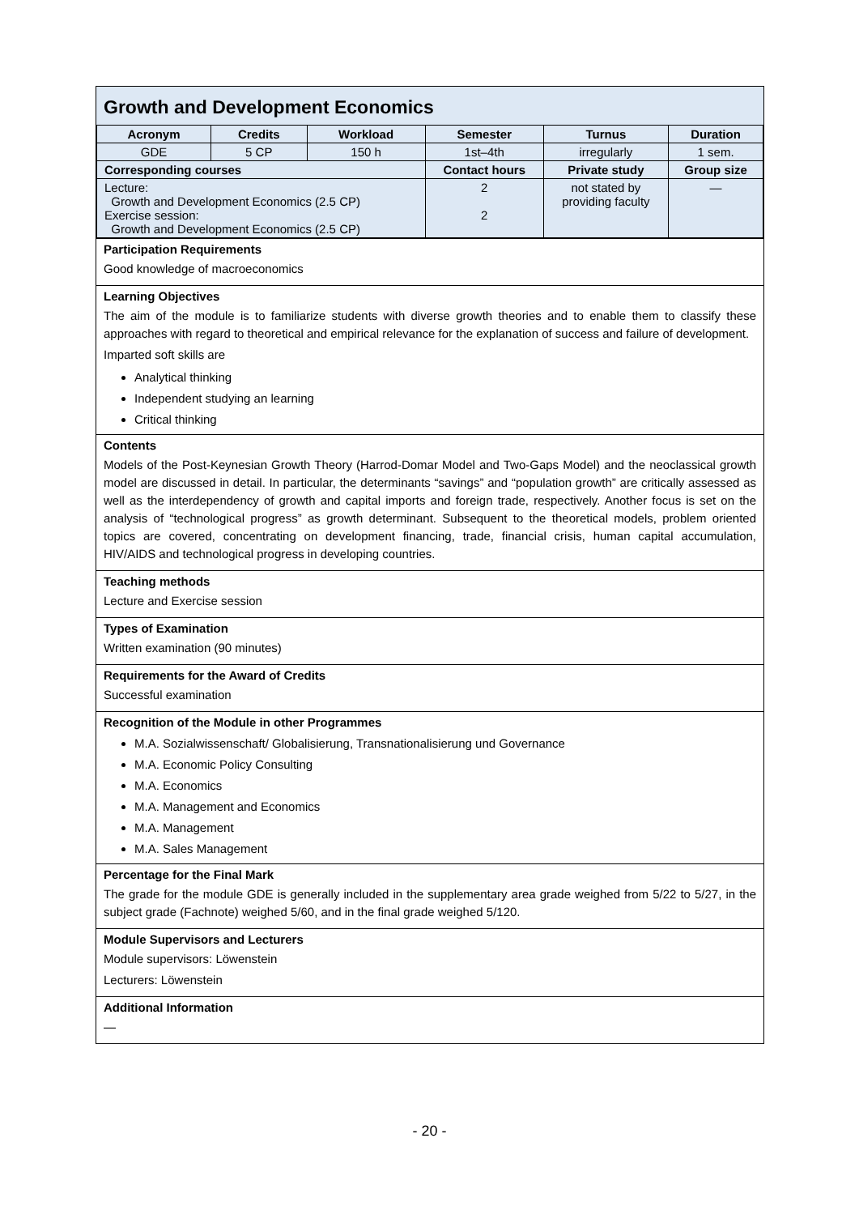Growth and Development Economics
| Acronym | Credits | Workload | Semester | Turnus | Duration |
| --- | --- | --- | --- | --- | --- |
| GDE | 5 CP | 150 h | 1st–4th | irregularly | 1 sem. |
| Corresponding courses | | | Contact hours | Private study | Group size |
| Lecture: Growth and Development Economics (2.5 CP) Exercise session: Growth and Development Economics (2.5 CP) | | | 2 2 | not stated by providing faculty | — |
Participation Requirements
Good knowledge of macroeconomics
Learning Objectives
The aim of the module is to familiarize students with diverse growth theories and to enable them to classify these approaches with regard to theoretical and empirical relevance for the explanation of success and failure of development.
Imparted soft skills are
Analytical thinking
Independent studying an learning
Critical thinking
Contents
Models of the Post-Keynesian Growth Theory (Harrod-Domar Model and Two-Gaps Model) and the neoclassical growth model are discussed in detail. In particular, the determinants “savings” and “population growth” are critically assessed as well as the interdependency of growth and capital imports and foreign trade, respectively. Another focus is set on the analysis of “technological progress” as growth determinant. Subsequent to the theoretical models, problem oriented topics are covered, concentrating on development financing, trade, financial crisis, human capital accumulation, HIV/AIDS and technological progress in developing countries.
Teaching methods
Lecture and Exercise session
Types of Examination
Written examination (90 minutes)
Requirements for the Award of Credits
Successful examination
Recognition of the Module in other Programmes
M.A. Sozialwissenschaft/ Globalisierung, Transnationalisierung und Governance
M.A. Economic Policy Consulting
M.A. Economics
M.A. Management and Economics
M.A. Management
M.A. Sales Management
Percentage for the Final Mark
The grade for the module GDE is generally included in the supplementary area grade weighed from 5/22 to 5/27, in the subject grade (Fachnote) weighed 5/60, and in the final grade weighed 5/120.
Module Supervisors and Lecturers
Module supervisors: Löwenstein
Lecturers: Löwenstein
Additional Information
—
- 20 -